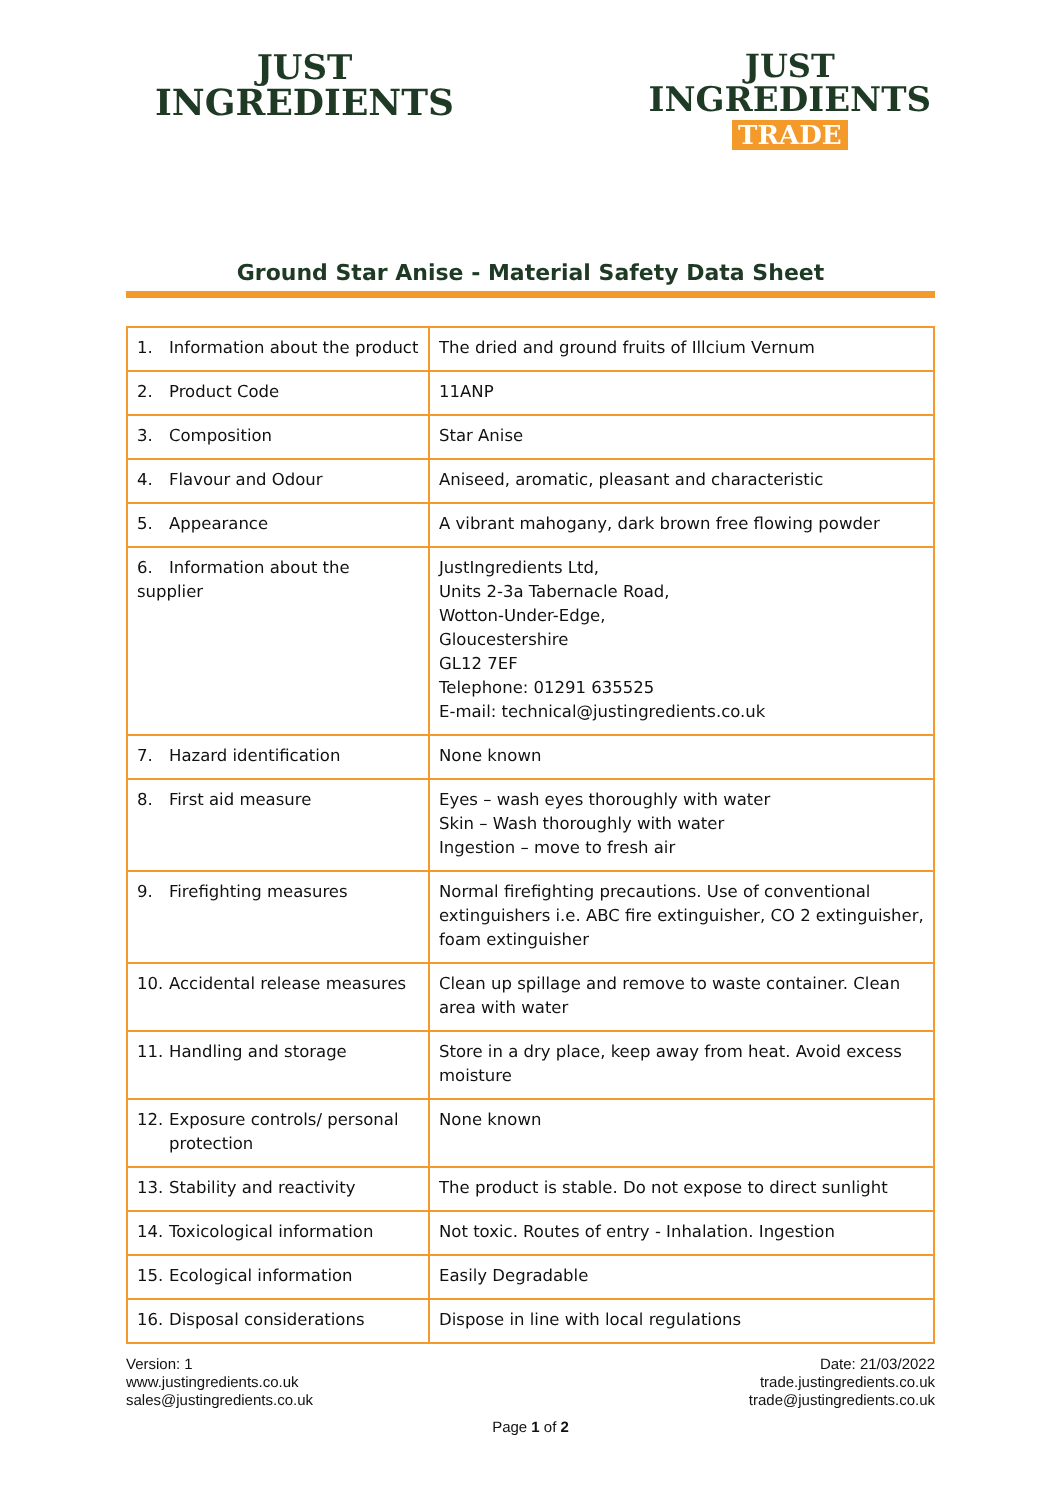JUST
INGREDIENTS
JUST
INGREDIENTS
TRADE
Ground Star Anise - Material Safety Data Sheet
| 1. Information about the product | The dried and ground fruits of Illcium Vernum |
| 2. Product Code | 11ANP |
| 3. Composition | Star Anise |
| 4. Flavour and Odour | Aniseed, aromatic, pleasant and characteristic |
| 5. Appearance | A vibrant mahogany, dark brown free flowing powder |
| 6. Information about the supplier | JustIngredients Ltd, Units 2-3a Tabernacle Road, Wotton-Under-Edge, Gloucestershire GL12 7EF Telephone: 01291 635525 E-mail: technical@justingredients.co.uk |
| 7. Hazard identification | None known |
| 8. First aid measure | Eyes – wash eyes thoroughly with water Skin – Wash thoroughly with water Ingestion – move to fresh air |
| 9. Firefighting measures | Normal firefighting precautions. Use of conventional extinguishers i.e. ABC fire extinguisher, CO 2 extinguisher, foam extinguisher |
| 10. Accidental release measures | Clean up spillage and remove to waste container. Clean area with water |
| 11. Handling and storage | Store in a dry place, keep away from heat. Avoid excess moisture |
| 12. Exposure controls/ personal protection | None known |
| 13. Stability and reactivity | The product is stable. Do not expose to direct sunlight |
| 14. Toxicological information | Not toxic. Routes of entry - Inhalation. Ingestion |
| 15. Ecological information | Easily Degradable |
| 16. Disposal considerations | Dispose in line with local regulations |
Version: 1
www.justingredients.co.uk
sales@justingredients.co.uk
Date: 21/03/2022
trade.justingredients.co.uk
trade@justingredients.co.uk
Page 1 of 2